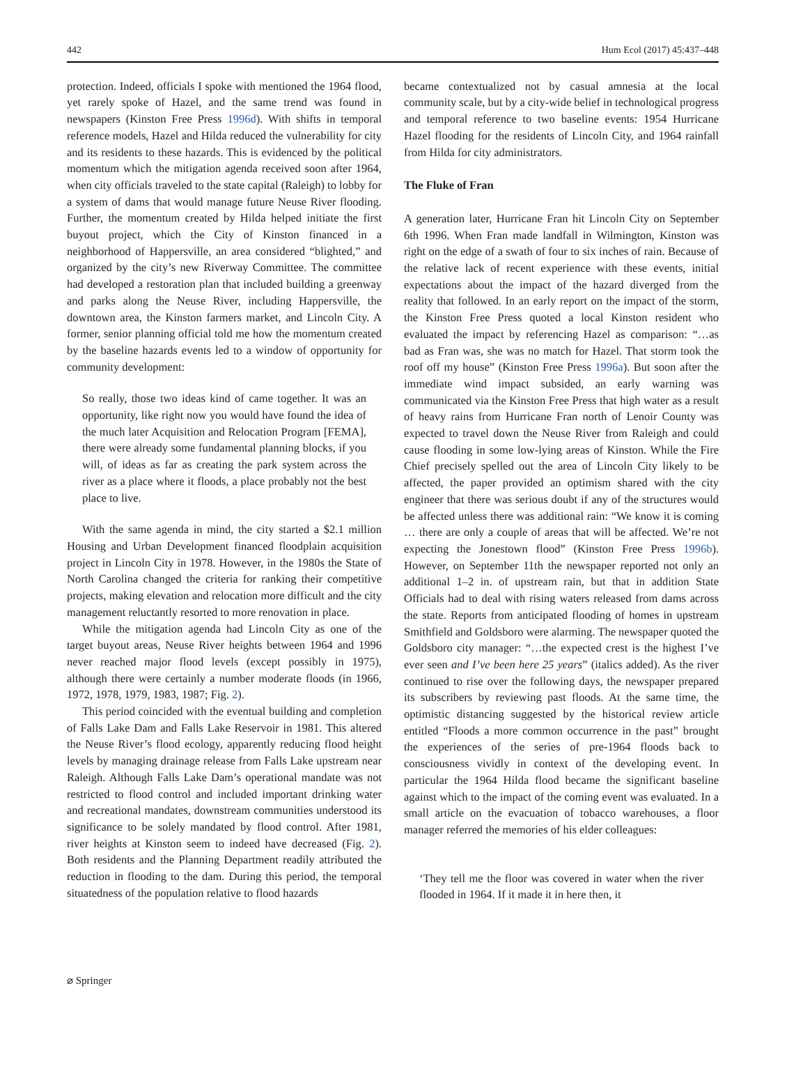442 Hum Ecol (2017) 45:437–448
protection. Indeed, officials I spoke with mentioned the 1964 flood, yet rarely spoke of Hazel, and the same trend was found in newspapers (Kinston Free Press 1996d). With shifts in temporal reference models, Hazel and Hilda reduced the vulnerability for city and its residents to these hazards. This is evidenced by the political momentum which the mitigation agenda received soon after 1964, when city officials traveled to the state capital (Raleigh) to lobby for a system of dams that would manage future Neuse River flooding. Further, the momentum created by Hilda helped initiate the first buyout project, which the City of Kinston financed in a neighborhood of Happersville, an area considered “blighted,” and organized by the city’s new Riverway Committee. The committee had developed a restoration plan that included building a greenway and parks along the Neuse River, including Happersville, the downtown area, the Kinston farmers market, and Lincoln City. A former, senior planning official told me how the momentum created by the baseline hazards events led to a window of opportunity for community development:
So really, those two ideas kind of came together. It was an opportunity, like right now you would have found the idea of the much later Acquisition and Relocation Program [FEMA], there were already some fundamental planning blocks, if you will, of ideas as far as creating the park system across the river as a place where it floods, a place probably not the best place to live.
With the same agenda in mind, the city started a $2.1 million Housing and Urban Development financed floodplain acquisition project in Lincoln City in 1978. However, in the 1980s the State of North Carolina changed the criteria for ranking their competitive projects, making elevation and relocation more difficult and the city management reluctantly resorted to more renovation in place.
While the mitigation agenda had Lincoln City as one of the target buyout areas, Neuse River heights between 1964 and 1996 never reached major flood levels (except possibly in 1975), although there were certainly a number moderate floods (in 1966, 1972, 1978, 1979, 1983, 1987; Fig. 2).
This period coincided with the eventual building and completion of Falls Lake Dam and Falls Lake Reservoir in 1981. This altered the Neuse River’s flood ecology, apparently reducing flood height levels by managing drainage release from Falls Lake upstream near Raleigh. Although Falls Lake Dam’s operational mandate was not restricted to flood control and included important drinking water and recreational mandates, downstream communities understood its significance to be solely mandated by flood control. After 1981, river heights at Kinston seem to indeed have decreased (Fig. 2). Both residents and the Planning Department readily attributed the reduction in flooding to the dam. During this period, the temporal situatedness of the population relative to flood hazards
became contextualized not by casual amnesia at the local community scale, but by a city-wide belief in technological progress and temporal reference to two baseline events: 1954 Hurricane Hazel flooding for the residents of Lincoln City, and 1964 rainfall from Hilda for city administrators.
The Fluke of Fran
A generation later, Hurricane Fran hit Lincoln City on September 6th 1996. When Fran made landfall in Wilmington, Kinston was right on the edge of a swath of four to six inches of rain. Because of the relative lack of recent experience with these events, initial expectations about the impact of the hazard diverged from the reality that followed. In an early report on the impact of the storm, the Kinston Free Press quoted a local Kinston resident who evaluated the impact by referencing Hazel as comparison: “…as bad as Fran was, she was no match for Hazel. That storm took the roof off my house” (Kinston Free Press 1996a). But soon after the immediate wind impact subsided, an early warning was communicated via the Kinston Free Press that high water as a result of heavy rains from Hurricane Fran north of Lenoir County was expected to travel down the Neuse River from Raleigh and could cause flooding in some low-lying areas of Kinston. While the Fire Chief precisely spelled out the area of Lincoln City likely to be affected, the paper provided an optimism shared with the city engineer that there was serious doubt if any of the structures would be affected unless there was additional rain: “We know it is coming … there are only a couple of areas that will be affected. We’re not expecting the Jonestown flood” (Kinston Free Press 1996b). However, on September 11th the newspaper reported not only an additional 1–2 in. of upstream rain, but that in addition State Officials had to deal with rising waters released from dams across the state. Reports from anticipated flooding of homes in upstream Smithfield and Goldsboro were alarming. The newspaper quoted the Goldsboro city manager: “…the expected crest is the highest I’ve ever seen and I’ve been here 25 years” (italics added). As the river continued to rise over the following days, the newspaper prepared its subscribers by reviewing past floods. At the same time, the optimistic distancing suggested by the historical review article entitled “Floods a more common occurrence in the past” brought the experiences of the series of pre-1964 floods back to consciousness vividly in context of the developing event. In particular the 1964 Hilda flood became the significant baseline against which to the impact of the coming event was evaluated. In a small article on the evacuation of tobacco warehouses, a floor manager referred the memories of his elder colleagues:
‘They tell me the floor was covered in water when the river flooded in 1964. If it made it in here then, it
⌀ Springer